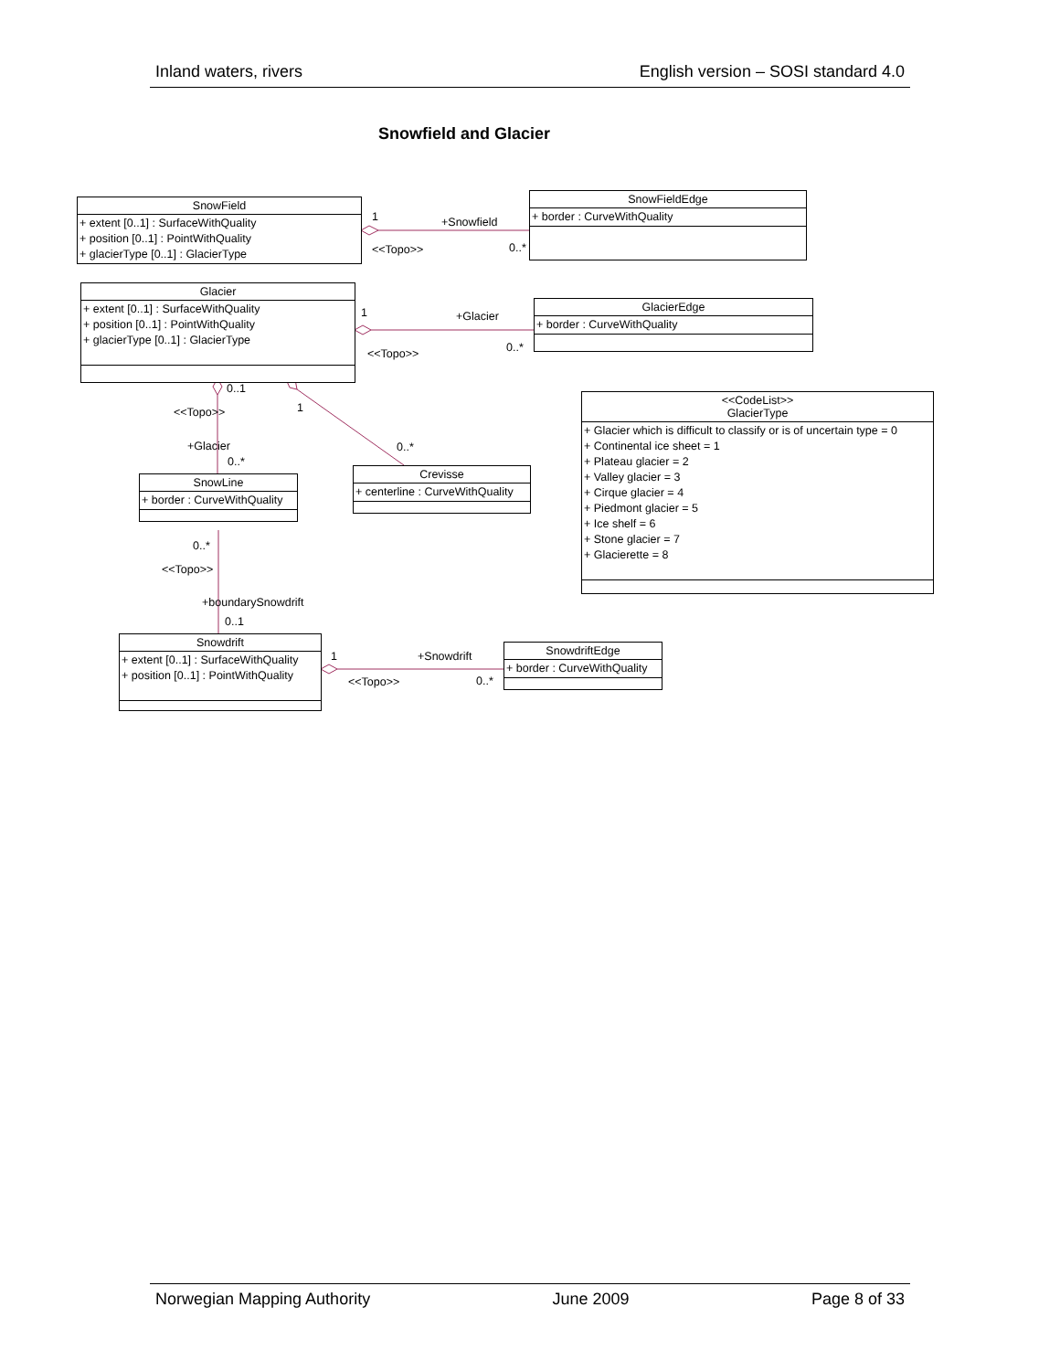Inland waters, rivers English version – SOSI standard 4.0
Snowfield and Glacier
SnowField
+ extent [0..1] : SurfaceWithQuality
+ position [0..1] : PointWithQuality
+ glacierType [0..1] : GlacierType
SnowFieldEdge
+ border : CurveWithQuality
Glacier
+ extent [0..1] : SurfaceWithQuality
+ position [0..1] : PointWithQuality
+ glacierType [0..1] : GlacierType
GlacierEdge
+ border : CurveWithQuality
<<CodeList>>
GlacierType
+ Glacier which is difficult to classify or is of uncertain type = 0
+ Continental ice sheet = 1
+ Plateau glacier = 2
+ Valley glacier = 3
+ Cirque glacier = 4
+ Piedmont glacier = 5
+ Ice shelf = 6
+ Stone glacier = 7
+ Glacierette = 8
SnowLine
+ border : CurveWithQuality
Crevisse
+ centerline : CurveWithQuality
Snowdrift
+ extent [0..1] : SurfaceWithQuality
+ position [0..1] : PointWithQuality
SnowdriftEdge
+ border : CurveWithQuality
1 +Snowfield
<<Topo>> 0..*
1 +Glacier
<<Topo>> 0..*
0..1
1
<<Topo>>
+Glacier
0..*
0..*
0..*
<<Topo>>
+boundarySnowdrift
0..1
1 +Snowdrift
<<Topo>> 0..*
Norwegian Mapping Authority June 2009 Page 8 of 33